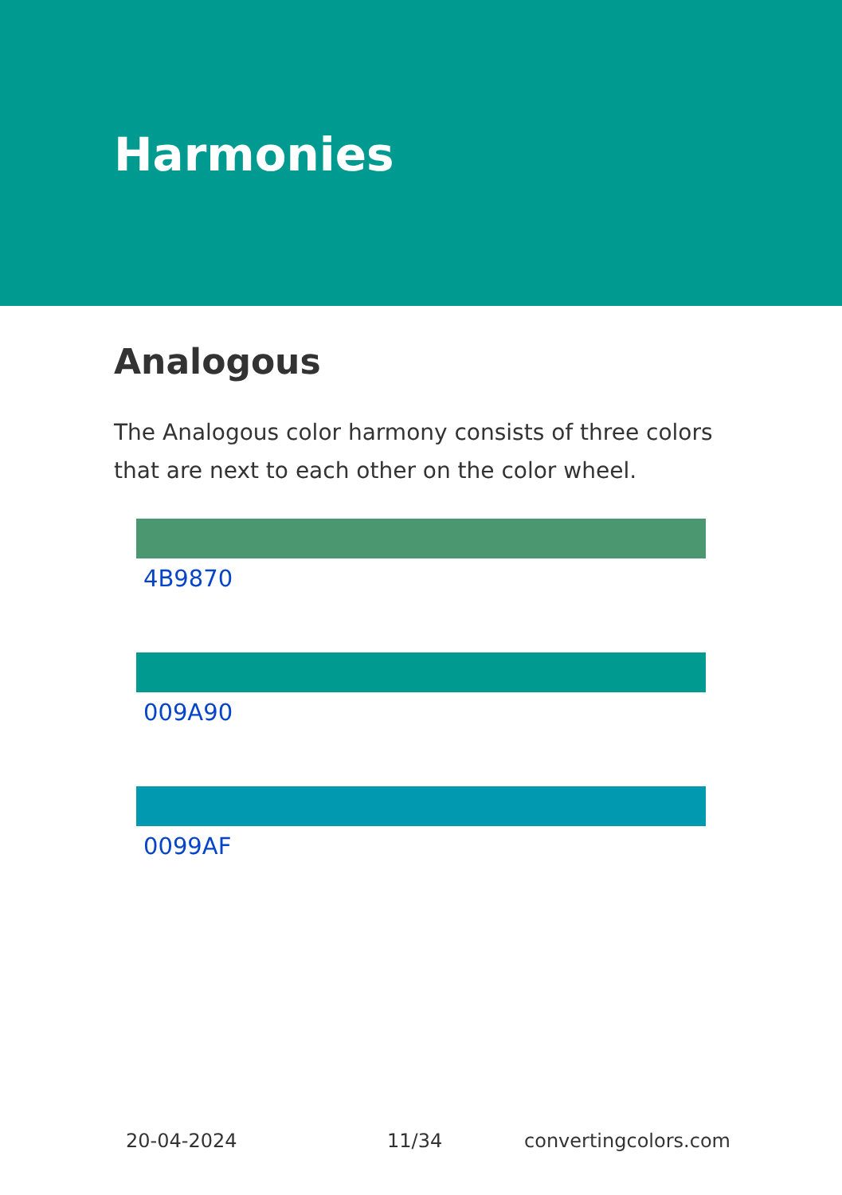Harmonies
Analogous
The Analogous color harmony consists of three colors that are next to each other on the color wheel.
4B9870
009A90
0099AF
20-04-2024 11/34 convertingcolors.com